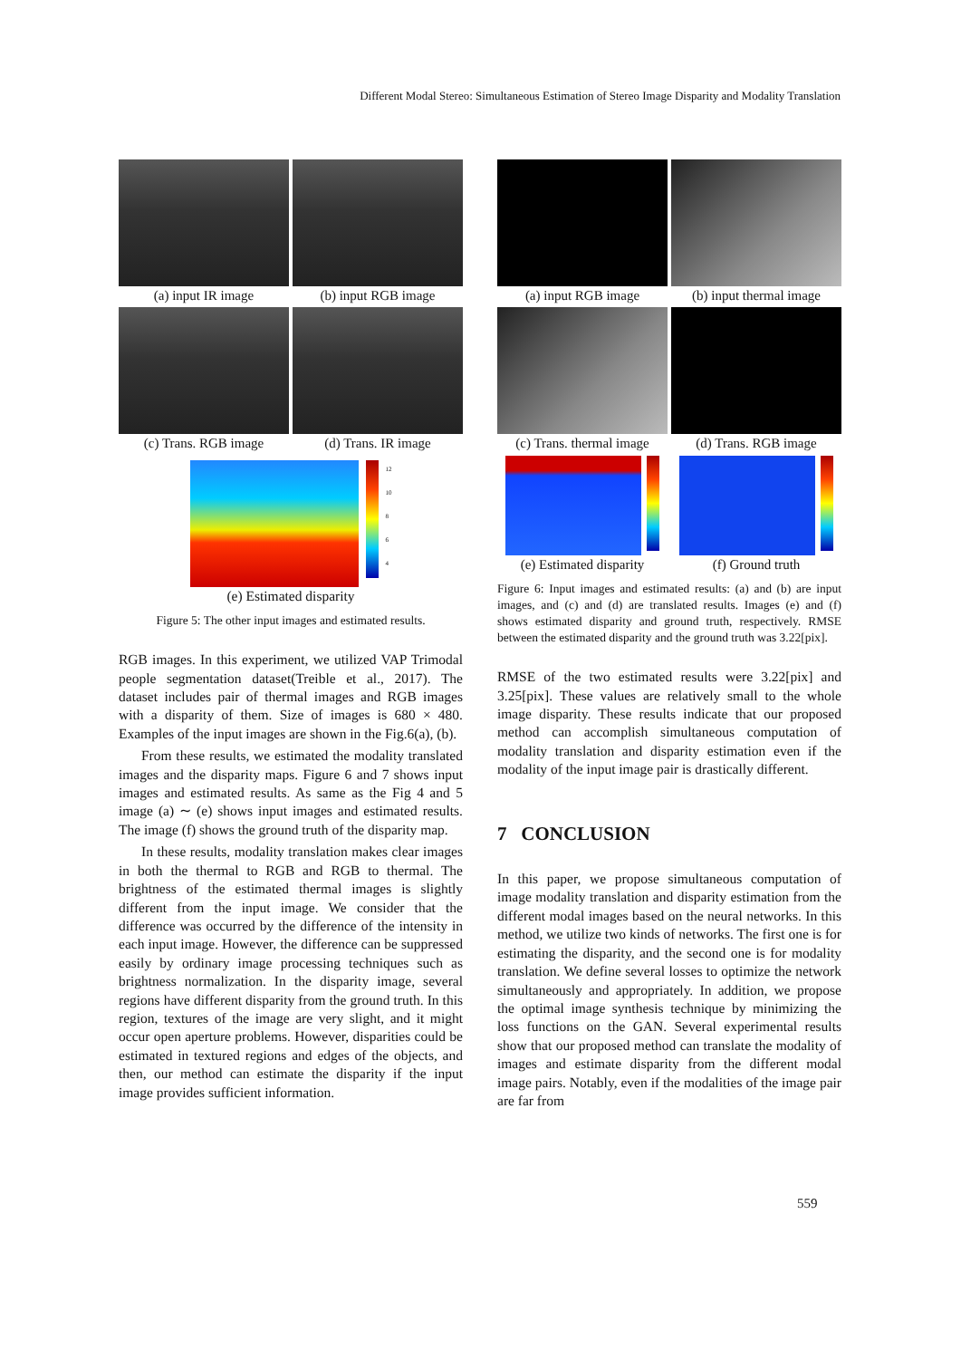Different Modal Stereo: Simultaneous Estimation of Stereo Image Disparity and Modality Translation
(a) input IR image
(b) input RGB image
(c) Trans. RGB image
(d) Trans. IR image
12
10
8
6
4
(e) Estimated disparity
Figure 5: The other input images and estimated results.
RGB images. In this experiment, we utilized VAP Trimodal people segmentation dataset(Treible et al., 2017). The dataset includes pair of thermal images and RGB images with a disparity of them. Size of images is 680 × 480. Examples of the input images are shown in the Fig.6(a), (b).
From these results, we estimated the modality translated images and the disparity maps. Figure 6 and 7 shows input images and estimated results. As same as the Fig 4 and 5 image (a) ∼ (e) shows input images and estimated results. The image (f) shows the ground truth of the disparity map.
In these results, modality translation makes clear images in both the thermal to RGB and RGB to thermal. The brightness of the estimated thermal images is slightly different from the input image. We consider that the difference was occurred by the difference of the intensity in each input image. However, the difference can be suppressed easily by ordinary image processing techniques such as brightness normalization. In the disparity image, several regions have different disparity from the ground truth. In this region, textures of the image are very slight, and it might occur open aperture problems. However, disparities could be estimated in textured regions and edges of the objects, and then, our method can estimate the disparity if the input image provides sufficient information.
(a) input RGB image
(b) input thermal image
(c) Trans. thermal image
(d) Trans. RGB image
(e) Estimated disparity
(f) Ground truth
Figure 6: Input images and estimated results: (a) and (b) are input images, and (c) and (d) are translated results. Images (e) and (f) shows estimated disparity and ground truth, respectively. RMSE between the estimated disparity and the ground truth was 3.22[pix].
RMSE of the two estimated results were 3.22[pix] and 3.25[pix]. These values are relatively small to the whole image disparity. These results indicate that our proposed method can accomplish simultaneous computation of modality translation and disparity estimation even if the modality of the input image pair is drastically different.
7 CONCLUSION
In this paper, we propose simultaneous computation of image modality translation and disparity estimation from the different modal images based on the neural networks. In this method, we utilize two kinds of networks. The first one is for estimating the disparity, and the second one is for modality translation. We define several losses to optimize the network simultaneously and appropriately. In addition, we propose the optimal image synthesis technique by minimizing the loss functions on the GAN. Several experimental results show that our proposed method can translate the modality of images and estimate disparity from the different modal image pairs. Notably, even if the modalities of the image pair are far from
559